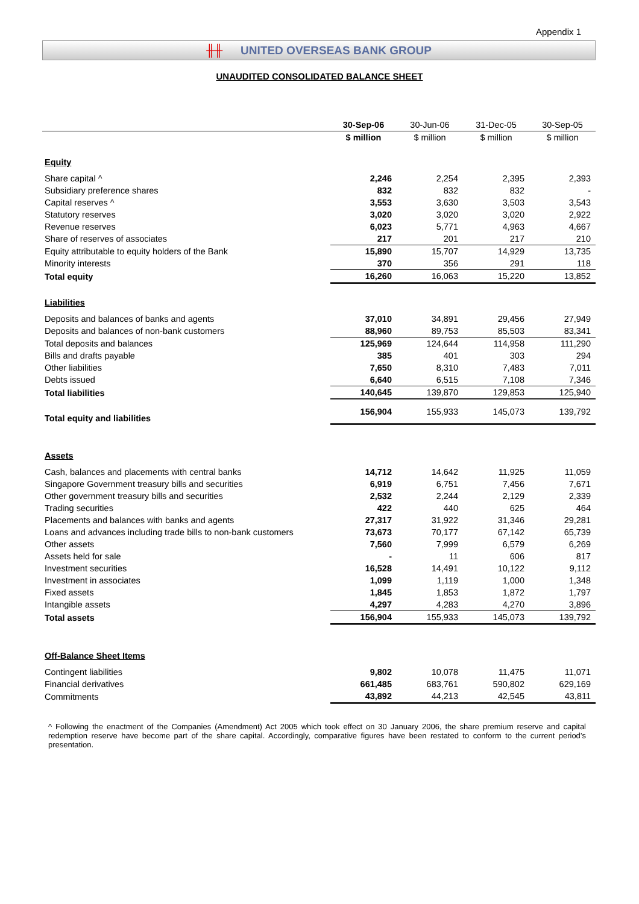Appendix 1
╫╫ UNITED OVERSEAS BANK GROUP
UNAUDITED CONSOLIDATED BALANCE SHEET
| | 30-Sep-06 | 30-Jun-06 | 31-Dec-05 | 30-Sep-05 |
| --- | --- | --- | --- | --- |
| | $ million | $ million | $ million | $ million |
| Equity | | | | |
| Share capital ^ | 2,246 | 2,254 | 2,395 | 2,393 |
| Subsidiary preference shares | 832 | 832 | 832 | - |
| Capital reserves ^ | 3,553 | 3,630 | 3,503 | 3,543 |
| Statutory reserves | 3,020 | 3,020 | 3,020 | 2,922 |
| Revenue reserves | 6,023 | 5,771 | 4,963 | 4,667 |
| Share of reserves of associates | 217 | 201 | 217 | 210 |
| Equity attributable to equity holders of the Bank | 15,890 | 15,707 | 14,929 | 13,735 |
| Minority interests | 370 | 356 | 291 | 118 |
| Total equity | 16,260 | 16,063 | 15,220 | 13,852 |
| Liabilities | | | | |
| Deposits and balances of banks and agents | 37,010 | 34,891 | 29,456 | 27,949 |
| Deposits and balances of non-bank customers | 88,960 | 89,753 | 85,503 | 83,341 |
| Total deposits and balances | 125,969 | 124,644 | 114,958 | 111,290 |
| Bills and drafts payable | 385 | 401 | 303 | 294 |
| Other liabilities | 7,650 | 8,310 | 7,483 | 7,011 |
| Debts issued | 6,640 | 6,515 | 7,108 | 7,346 |
| Total liabilities | 140,645 | 139,870 | 129,853 | 125,940 |
| Total equity and liabilities | 156,904 | 155,933 | 145,073 | 139,792 |
| Assets | | | | |
| Cash, balances and placements with central banks | 14,712 | 14,642 | 11,925 | 11,059 |
| Singapore Government treasury bills and securities | 6,919 | 6,751 | 7,456 | 7,671 |
| Other government treasury bills and securities | 2,532 | 2,244 | 2,129 | 2,339 |
| Trading securities | 422 | 440 | 625 | 464 |
| Placements and balances with banks and agents | 27,317 | 31,922 | 31,346 | 29,281 |
| Loans and advances including trade bills to non-bank customers | 73,673 | 70,177 | 67,142 | 65,739 |
| Other assets | 7,560 | 7,999 | 6,579 | 6,269 |
| Assets held for sale | - | 11 | 606 | 817 |
| Investment securities | 16,528 | 14,491 | 10,122 | 9,112 |
| Investment in associates | 1,099 | 1,119 | 1,000 | 1,348 |
| Fixed assets | 1,845 | 1,853 | 1,872 | 1,797 |
| Intangible assets | 4,297 | 4,283 | 4,270 | 3,896 |
| Total assets | 156,904 | 155,933 | 145,073 | 139,792 |
| Off-Balance Sheet Items | | | | |
| Contingent liabilities | 9,802 | 10,078 | 11,475 | 11,071 |
| Financial derivatives | 661,485 | 683,761 | 590,802 | 629,169 |
| Commitments | 43,892 | 44,213 | 42,545 | 43,811 |
^ Following the enactment of the Companies (Amendment) Act 2005 which took effect on 30 January 2006, the share premium reserve and capital redemption reserve have become part of the share capital. Accordingly, comparative figures have been restated to conform to the current period’s presentation.